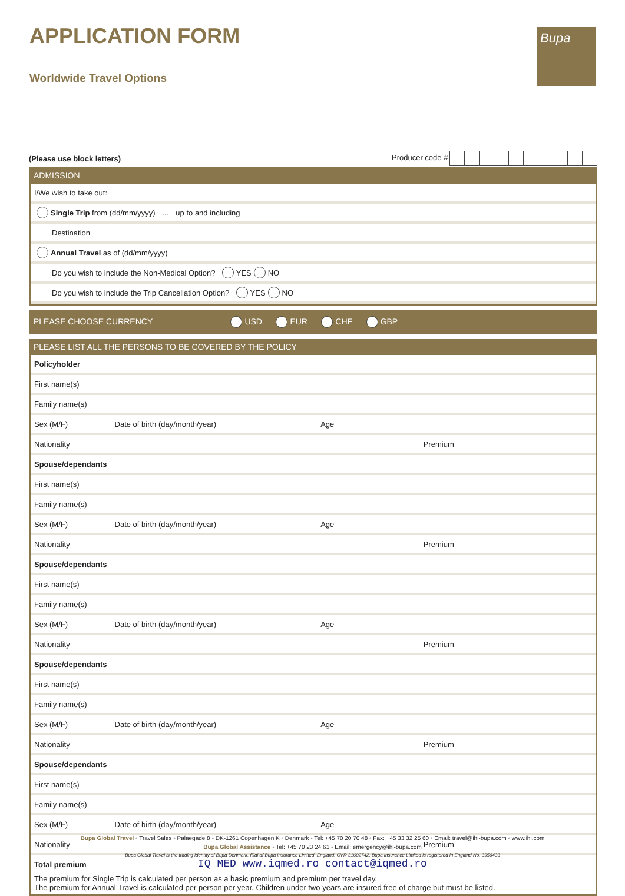APPLICATION FORM
Worldwide Travel Options
Bupa
(Please use block letters) Producer code #
ADMISSION
I/We wish to take out:
Single Trip from (dd/mm/yyyy) … up to and including
Destination
Annual Travel as of (dd/mm/yyyy)
Do you wish to include the Non-Medical Option? YES NO
Do you wish to include the Trip Cancellation Option? YES NO
PLEASE CHOOSE CURRENCY USD EUR CHF GBP
PLEASE LIST ALL THE PERSONS TO BE COVERED BY THE POLICY
Policyholder
First name(s)
Family name(s)
Sex (M/F) Date of birth (day/month/year) Age
Nationality Premium
Spouse/dependants
First name(s)
Family name(s)
Sex (M/F) Date of birth (day/month/year) Age
Nationality Premium
Spouse/dependants
First name(s)
Family name(s)
Sex (M/F) Date of birth (day/month/year) Age
Nationality Premium
Spouse/dependants
First name(s)
Family name(s)
Sex (M/F) Date of birth (day/month/year) Age
Nationality Premium
Spouse/dependants
First name(s)
Family name(s)
Sex (M/F) Date of birth (day/month/year) Age
Nationality Premium
Total premium
The premium for Single Trip is calculated per person as a basic premium and premium per travel day.
The premium for Annual Travel is calculated per person per year. Children under two years are insured free of charge but must be listed.
Bupa Global Travel ◦ Travel Sales ◦ Palaegade 8 ◦ DK-1261 Copenhagen K ◦ Denmark ◦ Tel: +45 70 20 70 48 ◦ Fax: +45 33 32 25 60 ◦ Email: travel@ihi-bupa.com ◦ www.ihi.com
Bupa Global Assistance ◦ Tel: +45 70 23 24 61 ◦ Email: emergency@ihi-bupa.com
Bupa Global Travel is the trading identity of Bupa Denmark, filial af Bupa Insurance Limited, England. CVR 31602742. Bupa Insurance Limited is registered in England No. 3956433
IQ MED www.iqmed.ro contact@iqmed.ro